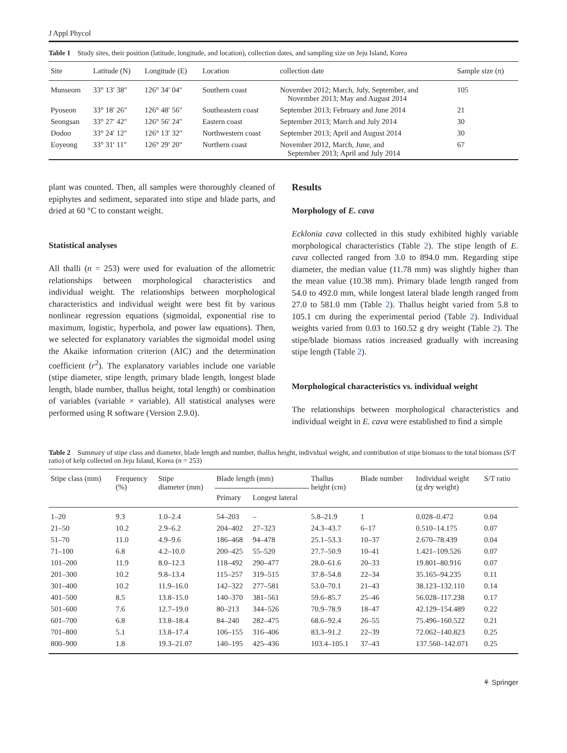J Appl Phycol
Table 1 Study sites, their position (latitude, longitude, and location), collection dates, and sampling size on Jeju Island, Korea
| Site | Latitude (N) | Longitude (E) | Location | collection date | Sample size ( n ) |
| --- | --- | --- | --- | --- | --- |
| Munseom | 33° 13′ 38″ | 126° 34′ 04″ | Southern coast | November 2012; March, July, September, and November 2013; May and August 2014 | 105 |
| Pyoseon | 33° 18′ 26″ | 126° 48′ 56″ | Southeastern coast | September 2013; February and June 2014 | 21 |
| Seongsan | 33° 27′ 42″ | 126° 56′ 24″ | Eastern coast | September 2013; March and July 2014 | 30 |
| Dodoo | 33° 24′ 12″ | 126° 13′ 32″ | Northwestern coast | September 2013; April and August 2014 | 30 |
| Eoyeong | 33° 31′ 11″ | 126° 29′ 20″ | Northern coast | November 2012, March, June, and September 2013; April and July 2014 | 67 |
plant was counted. Then, all samples were thoroughly cleaned of epiphytes and sediment, separated into stipe and blade parts, and dried at 60 °C to constant weight.
Statistical analyses
All thalli (n = 253) were used for evaluation of the allometric relationships between morphological characteristics and individual weight. The relationships between morphological characteristics and individual weight were best fit by various nonlinear regression equations (sigmoidal, exponential rise to maximum, logistic, hyperbola, and power law equations). Then, we selected for explanatory variables the sigmoidal model using the Akaike information criterion (AIC) and the determination coefficient (r<sup>2</sup>). The explanatory variables include one variable (stipe diameter, stipe length, primary blade length, longest blade length, blade number, thallus height, total length) or combination of variables (variable × variable). All statistical analyses were performed using R software (Version 2.9.0).
Results
Morphology of E. cava
Ecklonia cava collected in this study exhibited highly variable morphological characteristics (Table 2). The stipe length of E. cava collected ranged from 3.0 to 894.0 mm. Regarding stipe diameter, the median value (11.78 mm) was slightly higher than the mean value (10.38 mm). Primary blade length ranged from 54.0 to 492.0 mm, while longest lateral blade length ranged from 27.0 to 581.0 mm (Table 2). Thallus height varied from 5.8 to 105.1 cm during the experimental period (Table 2). Individual weights varied from 0.03 to 160.52 g dry weight (Table 2). The stipe/blade biomass ratios increased gradually with increasing stipe length (Table 2).
Morphological characteristics vs. individual weight
The relationships between morphological characteristics and individual weight in E. cava were established to find a simple
Table 2 Summary of stipe class and diameter, blade length and number, thallus height, individual weight, and contribution of stipe biomass to the total biomass (S/T ratio) of kelp collected on Jeju Island, Korea (n = 253)
| Stipe class (mm) | Frequency (%) | Stipe diameter (mm) | Blade length (mm) | | Thallus height (cm) | Blade number | Individual weight (g dry weight) | S/T ratio |
| --- | --- | --- | --- | --- | --- | --- | --- | --- |
| | | | Primary | Longest lateral | | | | |
| 1–20 | 9.3 | 1.0–2.4 | 54–203 | – | 5.8–21.9 | 1 | 0.028–0.472 | 0.04 |
| 21–50 | 10.2 | 2.9–6.2 | 204–402 | 27–323 | 24.3–43.7 | 6–17 | 0.510–14.175 | 0.07 |
| 51–70 | 11.0 | 4.9–9.6 | 186–468 | 94–478 | 25.1–53.3 | 10–37 | 2.670–78.439 | 0.04 |
| 71–100 | 6.8 | 4.2–10.0 | 200–425 | 55–520 | 27.7–50.9 | 10–41 | 1.421–109.526 | 0.07 |
| 101–200 | 11.9 | 8.0–12.3 | 118–492 | 290–477 | 28.0–61.6 | 20–33 | 19.801–80.916 | 0.07 |
| 201–300 | 10.2 | 9.8–13.4 | 115–257 | 319–515 | 37.8–54.8 | 22–34 | 35.165–94.235 | 0.11 |
| 301–400 | 10.2 | 11.9–16.0 | 142–322 | 277–581 | 53.0–70.1 | 21–43 | 38.123–132.110 | 0.14 |
| 401–500 | 8.5 | 13.8–15.0 | 140–370 | 381–561 | 59.6–85.7 | 25–46 | 56.028–117.238 | 0.17 |
| 501–600 | 7.6 | 12.7–19.0 | 80–213 | 344–526 | 70.9–78.9 | 18–47 | 42.129–154.489 | 0.22 |
| 601–700 | 6.8 | 13.8–18.4 | 84–240 | 282–475 | 68.6–92.4 | 26–55 | 75.496–160.522 | 0.21 |
| 701–800 | 5.1 | 13.8–17.4 | 106–155 | 316–406 | 83.3–91.2 | 22–39 | 72.062–140.823 | 0.25 |
| 800–900 | 1.8 | 19.3–21.07 | 140–195 | 425–436 | 103.4–105.1 | 37–43 | 137.560–142.071 | 0.25 |
⚘ Springer